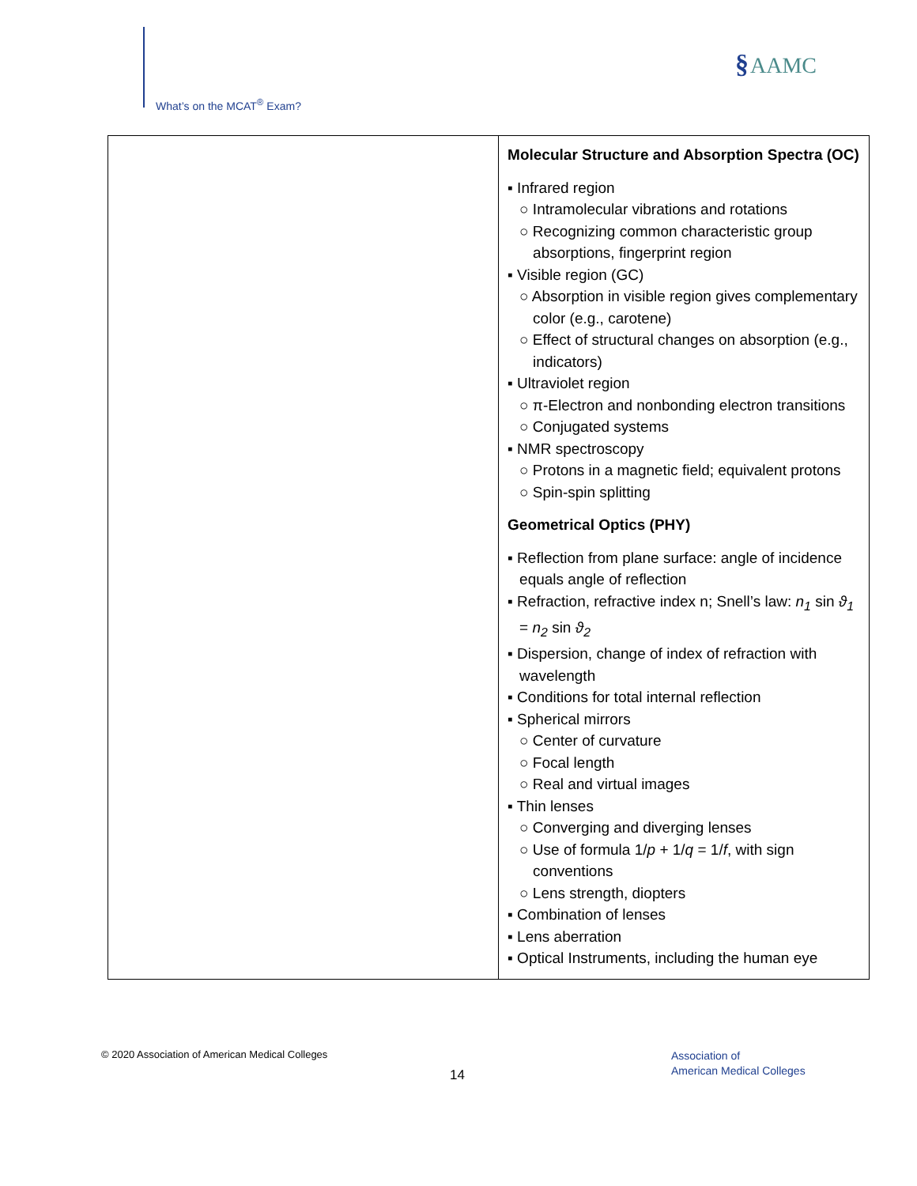What’s on the MCAT<sup>®</sup> Exam?
§AAMC
| | Molecular Structure and Absorption Spectra (OC) ▪ Infrared region ○ Intramolecular vibrations and rotations ○ Recognizing common characteristic group absorptions, fingerprint region ▪ Visible region (GC) ○ Absorption in visible region gives complementary color (e.g., carotene) ○ Effect of structural changes on absorption (e.g., indicators) ▪ Ultraviolet region ○ π-Electron and nonbonding electron transitions ○ Conjugated systems ▪ NMR spectroscopy ○ Protons in a magnetic field; equivalent protons ○ Spin-spin splitting Geometrical Optics (PHY) ▪ Reflection from plane surface: angle of incidence equals angle of reflection ▪ Refraction, refractive index n; Snell’s law: n<sub>1</sub> sin ϑ<sub>1</sub> = n<sub>2</sub> sin ϑ<sub>2</sub> ▪ Dispersion, change of index of refraction with wavelength ▪ Conditions for total internal reflection ▪ Spherical mirrors ○ Center of curvature ○ Focal length ○ Real and virtual images ▪ Thin lenses ○ Converging and diverging lenses ○ Use of formula 1/ p + 1/ q = 1/ f , with sign conventions ○ Lens strength, diopters ▪ Combination of lenses ▪ Lens aberration ▪ Optical Instruments, including the human eye |
© 2020 Association of American Medical Colleges
14
Association of
American Medical Colleges